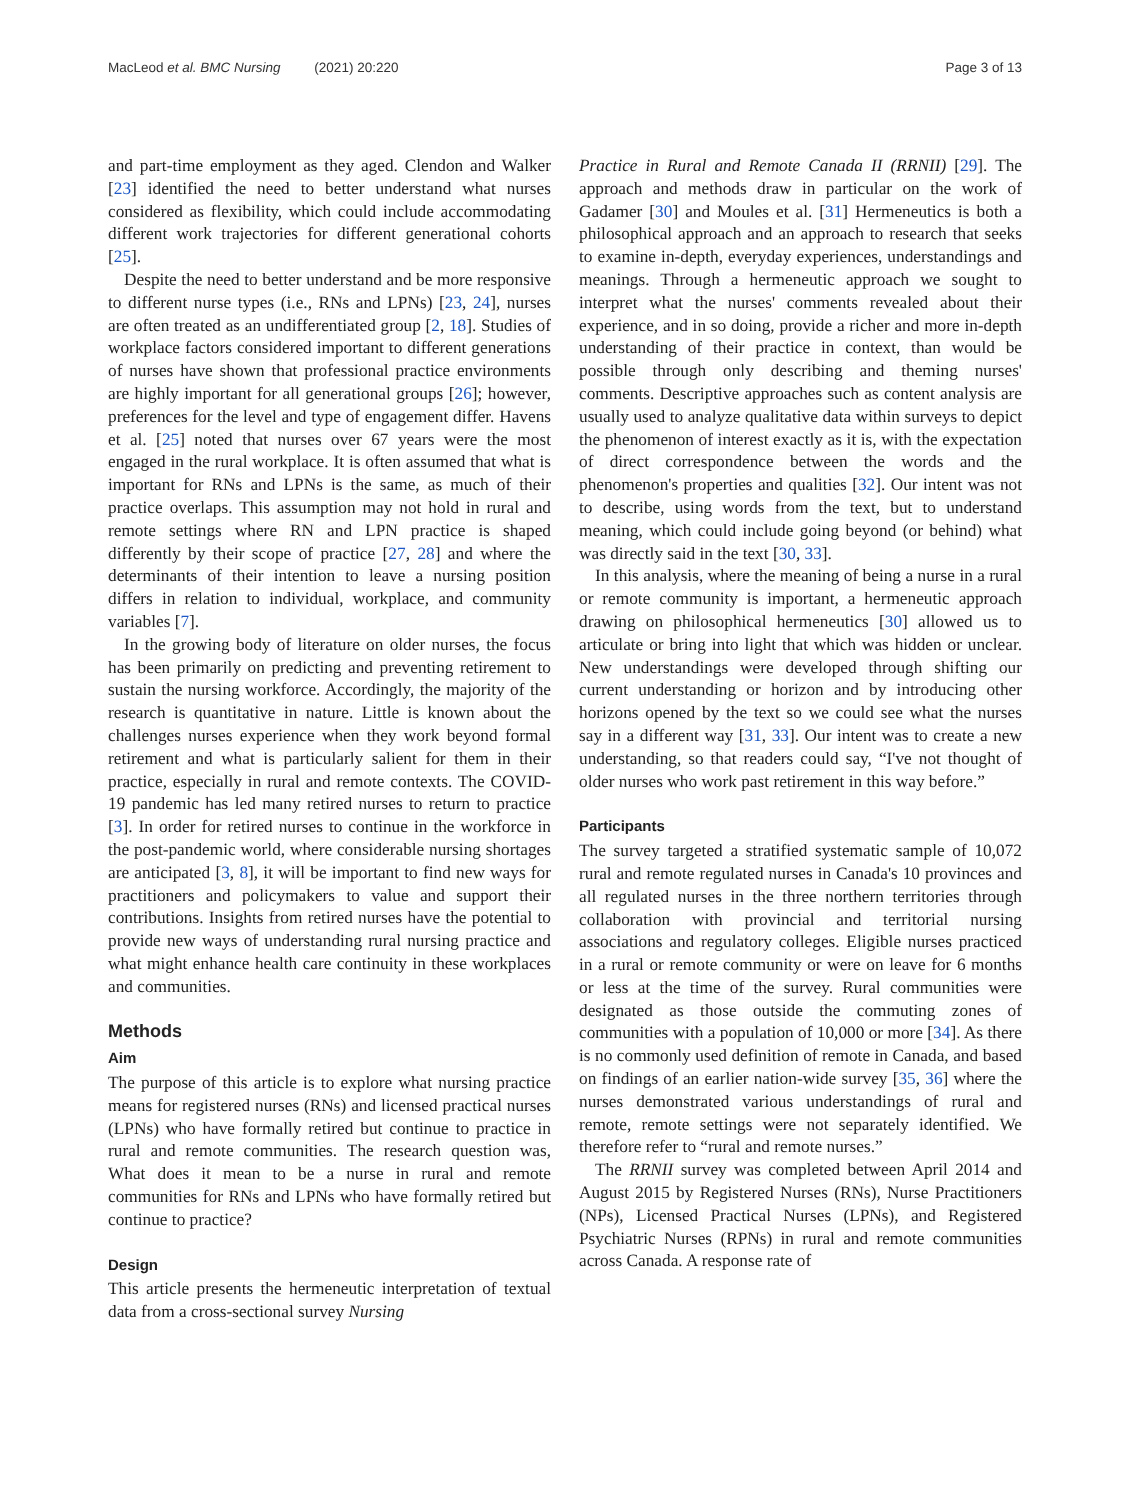MacLeod et al. BMC Nursing (2021) 20:220
Page 3 of 13
and part-time employment as they aged. Clendon and Walker [23] identified the need to better understand what nurses considered as flexibility, which could include accommodating different work trajectories for different generational cohorts [25].
Despite the need to better understand and be more responsive to different nurse types (i.e., RNs and LPNs) [23, 24], nurses are often treated as an undifferentiated group [2, 18]. Studies of workplace factors considered important to different generations of nurses have shown that professional practice environments are highly important for all generational groups [26]; however, preferences for the level and type of engagement differ. Havens et al. [25] noted that nurses over 67 years were the most engaged in the rural workplace. It is often assumed that what is important for RNs and LPNs is the same, as much of their practice overlaps. This assumption may not hold in rural and remote settings where RN and LPN practice is shaped differently by their scope of practice [27, 28] and where the determinants of their intention to leave a nursing position differs in relation to individual, workplace, and community variables [7].
In the growing body of literature on older nurses, the focus has been primarily on predicting and preventing retirement to sustain the nursing workforce. Accordingly, the majority of the research is quantitative in nature. Little is known about the challenges nurses experience when they work beyond formal retirement and what is particularly salient for them in their practice, especially in rural and remote contexts. The COVID-19 pandemic has led many retired nurses to return to practice [3]. In order for retired nurses to continue in the workforce in the post-pandemic world, where considerable nursing shortages are anticipated [3, 8], it will be important to find new ways for practitioners and policymakers to value and support their contributions. Insights from retired nurses have the potential to provide new ways of understanding rural nursing practice and what might enhance health care continuity in these workplaces and communities.
Methods
Aim
The purpose of this article is to explore what nursing practice means for registered nurses (RNs) and licensed practical nurses (LPNs) who have formally retired but continue to practice in rural and remote communities. The research question was, What does it mean to be a nurse in rural and remote communities for RNs and LPNs who have formally retired but continue to practice?
Design
This article presents the hermeneutic interpretation of textual data from a cross-sectional survey Nursing
Practice in Rural and Remote Canada II (RRNII) [29]. The approach and methods draw in particular on the work of Gadamer [30] and Moules et al. [31] Hermeneutics is both a philosophical approach and an approach to research that seeks to examine in-depth, everyday experiences, understandings and meanings. Through a hermeneutic approach we sought to interpret what the nurses' comments revealed about their experience, and in so doing, provide a richer and more in-depth understanding of their practice in context, than would be possible through only describing and theming nurses' comments. Descriptive approaches such as content analysis are usually used to analyze qualitative data within surveys to depict the phenomenon of interest exactly as it is, with the expectation of direct correspondence between the words and the phenomenon's properties and qualities [32]. Our intent was not to describe, using words from the text, but to understand meaning, which could include going beyond (or behind) what was directly said in the text [30, 33].
In this analysis, where the meaning of being a nurse in a rural or remote community is important, a hermeneutic approach drawing on philosophical hermeneutics [30] allowed us to articulate or bring into light that which was hidden or unclear. New understandings were developed through shifting our current understanding or horizon and by introducing other horizons opened by the text so we could see what the nurses say in a different way [31, 33]. Our intent was to create a new understanding, so that readers could say, “I've not thought of older nurses who work past retirement in this way before.”
Participants
The survey targeted a stratified systematic sample of 10,072 rural and remote regulated nurses in Canada's 10 provinces and all regulated nurses in the three northern territories through collaboration with provincial and territorial nursing associations and regulatory colleges. Eligible nurses practiced in a rural or remote community or were on leave for 6 months or less at the time of the survey. Rural communities were designated as those outside the commuting zones of communities with a population of 10,000 or more [34]. As there is no commonly used definition of remote in Canada, and based on findings of an earlier nation-wide survey [35, 36] where the nurses demonstrated various understandings of rural and remote, remote settings were not separately identified. We therefore refer to “rural and remote nurses.”
The RRNII survey was completed between April 2014 and August 2015 by Registered Nurses (RNs), Nurse Practitioners (NPs), Licensed Practical Nurses (LPNs), and Registered Psychiatric Nurses (RPNs) in rural and remote communities across Canada. A response rate of